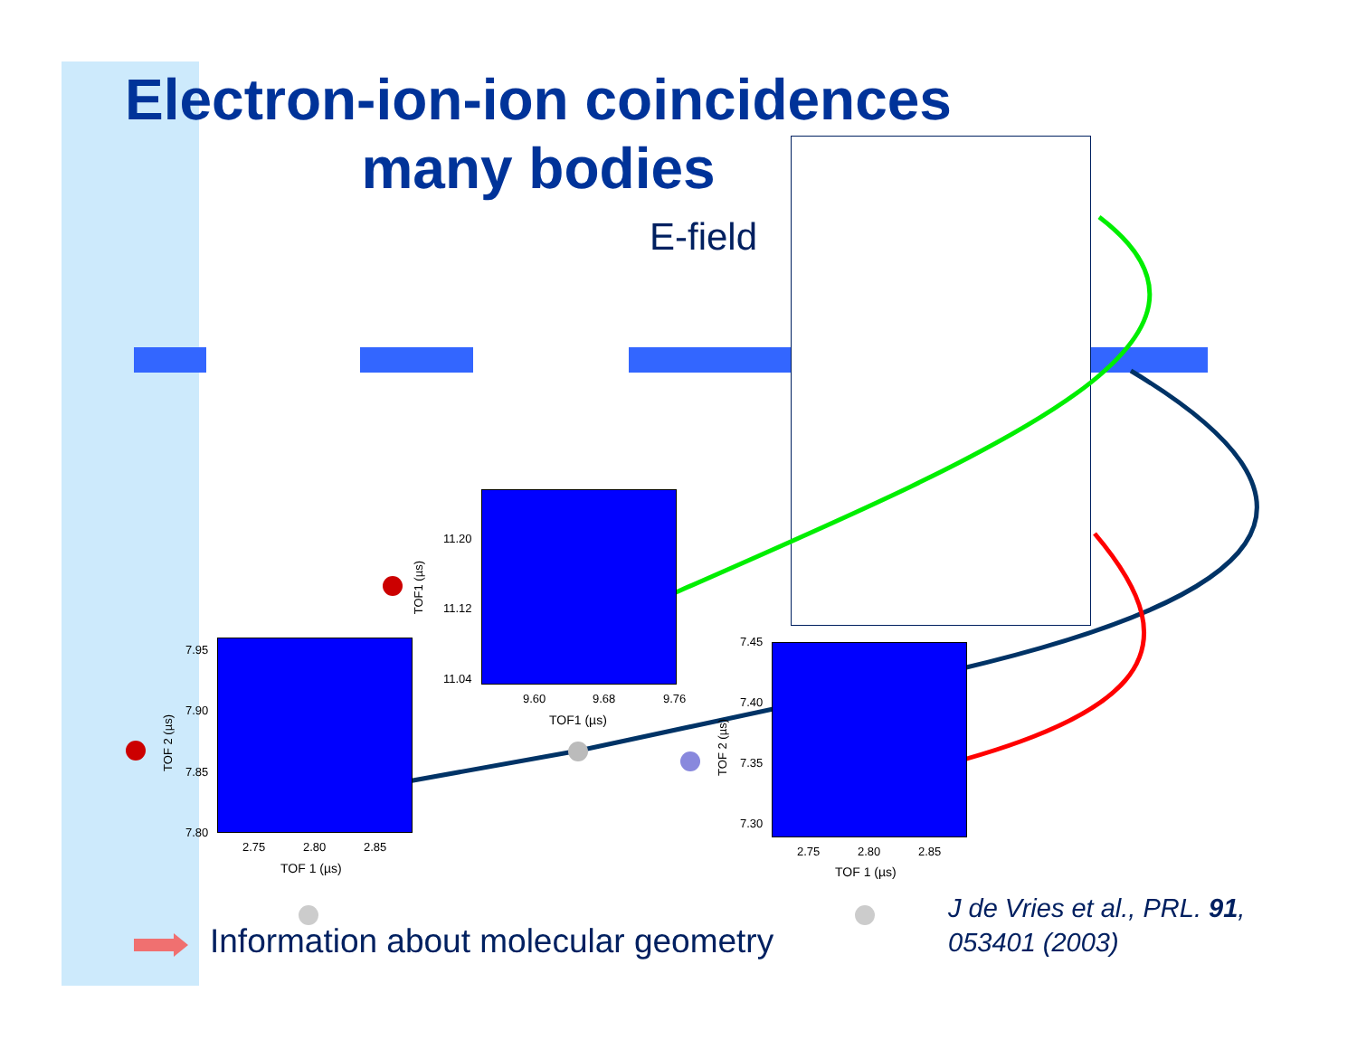Electron-ion-ion coincidences
many bodies
E-field
11.20
11.12
11.04
9.60 9.68 9.76
TOF1 (µs)
TOF1 (µs)
7.95
7.90
7.85
7.80
2.75 2.80 2.85
TOF 1 (µs)
TOF 2 (µs)
7.45
7.40
7.35
7.30
2.75 2.80 2.85
TOF 1 (µs)
TOF 2 (µs)
Information about molecular geometry
J de Vries et al., PRL. 91,
053401 (2003)